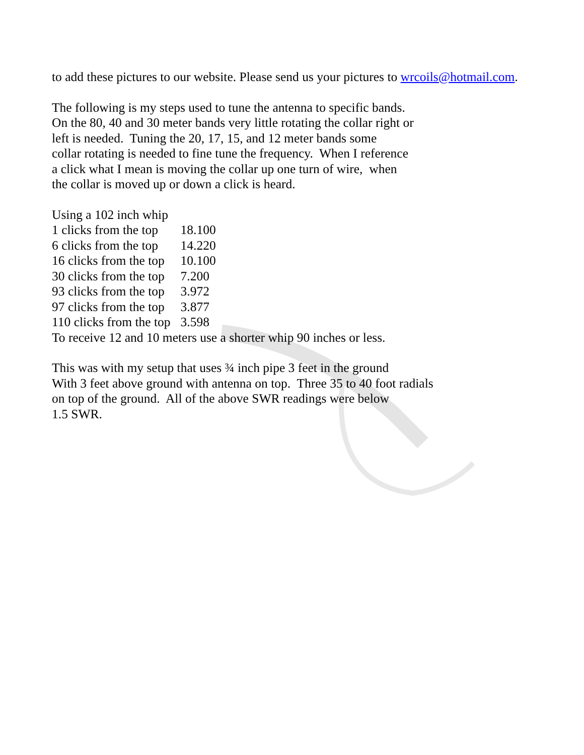to add these pictures to our website. Please send us your pictures to wrcoils@hotmail.com.
The following is my steps used to tune the antenna to specific bands.
On the 80, 40 and 30 meter bands very little rotating the collar right or
left is needed. Tuning the 20, 17, 15, and 12 meter bands some
collar rotating is needed to fine tune the frequency. When I reference
a click what I mean is moving the collar up one turn of wire, when
the collar is moved up or down a click is heard.
Using a 102 inch whip
| 1 clicks from the top | 18.100 |
| 6 clicks from the top | 14.220 |
| 16 clicks from the top | 10.100 |
| 30 clicks from the top | 7.200 |
| 93 clicks from the top | 3.972 |
| 97 clicks from the top | 3.877 |
| 110 clicks from the top | 3.598 |
To receive 12 and 10 meters use a shorter whip 90 inches or less.
This was with my setup that uses ¾ inch pipe 3 feet in the ground
With 3 feet above ground with antenna on top. Three 35 to 40 foot radials
on top of the ground. All of the above SWR readings were below
1.5 SWR.